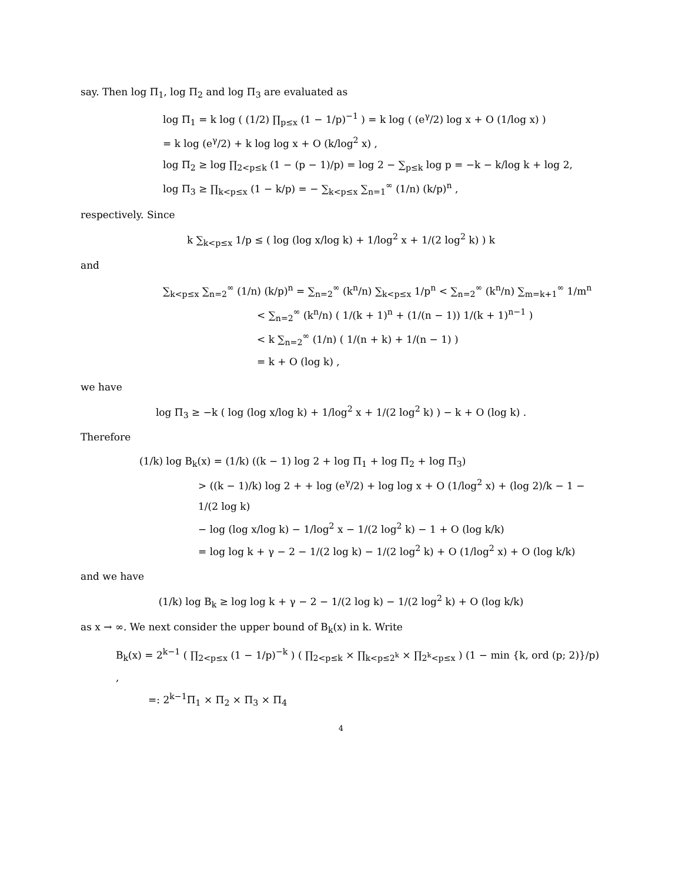say. Then log Π<sub>1</sub>, log Π<sub>2</sub> and log Π<sub>3</sub> are evaluated as
log Π<sub>1</sub> = k log ( (1/2) ∏<sub>p≤x</sub> (1 − 1/p)<sup>−1</sup> ) = k log ( (e<sup>γ</sup>/2) log x + O (1/log x) )
= k log (e<sup>γ</sup>/2) + k log log x + O (k/log<sup>2</sup> x) ,
log Π<sub>2</sub> ≥ log ∏<sub>2<p≤k</sub> (1 − (p − 1)/p) = log 2 − ∑<sub>p≤k</sub> log p = −k − k/log k + log 2,
log Π<sub>3</sub> ≥ ∏<sub>k<p≤x</sub> (1 − k/p) = − ∑<sub>k<p≤x</sub> ∑<sub>n=1</sub><sup>∞</sup> (1/n) (k/p)<sup>n</sup> ,
respectively. Since
k ∑<sub>k<p≤x</sub> 1/p ≤ ( log (log x/log k) + 1/log<sup>2</sup> x + 1/(2 log<sup>2</sup> k) ) k
and
∑<sub>k<p≤x</sub> ∑<sub>n=2</sub><sup>∞</sup> (1/n) (k/p)<sup>n</sup> = ∑<sub>n=2</sub><sup>∞</sup> (k<sup>n</sup>/n) ∑<sub>k<p≤x</sub> 1/p<sup>n</sup> < ∑<sub>n=2</sub><sup>∞</sup> (k<sup>n</sup>/n) ∑<sub>m=k+1</sub><sup>∞</sup> 1/m<sup>n</sup>
< ∑<sub>n=2</sub><sup>∞</sup> (k<sup>n</sup>/n) ( 1/(k + 1)<sup>n</sup> + (1/(n − 1)) 1/(k + 1)<sup>n−1</sup> )
< k ∑<sub>n=2</sub><sup>∞</sup> (1/n) ( 1/(n + k) + 1/(n − 1) )
= k + O (log k) ,
we have
log Π<sub>3</sub> ≥ −k ( log (log x/log k) + 1/log<sup>2</sup> x + 1/(2 log<sup>2</sup> k) ) − k + O (log k) .
Therefore
(1/k) log B<sub>k</sub>(x) = (1/k) ((k − 1) log 2 + log Π<sub>1</sub> + log Π<sub>2</sub> + log Π<sub>3</sub>)
> ((k − 1)/k) log 2 + + log (e<sup>γ</sup>/2) + log log x + O (1/log<sup>2</sup> x) + (log 2)/k − 1 − 1/(2 log k)
− log (log x/log k) − 1/log<sup>2</sup> x − 1/(2 log<sup>2</sup> k) − 1 + O (log k/k)
= log log k + γ − 2 − 1/(2 log k) − 1/(2 log<sup>2</sup> k) + O (1/log<sup>2</sup> x) + O (log k/k)
and we have
(1/k) log B<sub>k</sub> ≥ log log k + γ − 2 − 1/(2 log k) − 1/(2 log<sup>2</sup> k) + O (log k/k)
as x → ∞. We next consider the upper bound of B<sub>k</sub>(x) in k. Write
B<sub>k</sub>(x) = 2<sup>k−1</sup> ( ∏<sub>2<p≤x</sub> (1 − 1/p)<sup>−k</sup> ) ( ∏<sub>2<p≤k</sub> × ∏<sub>k<p≤2<sup>k</sup></sub> × ∏<sub>2<sup>k</sup><p≤x</sub> ) (1 − min {k, ord (p; 2)}/p) ,
=: 2<sup>k−1</sup>Π<sub>1</sub> × Π<sub>2</sub> × Π<sub>3</sub> × Π<sub>4</sub>
4